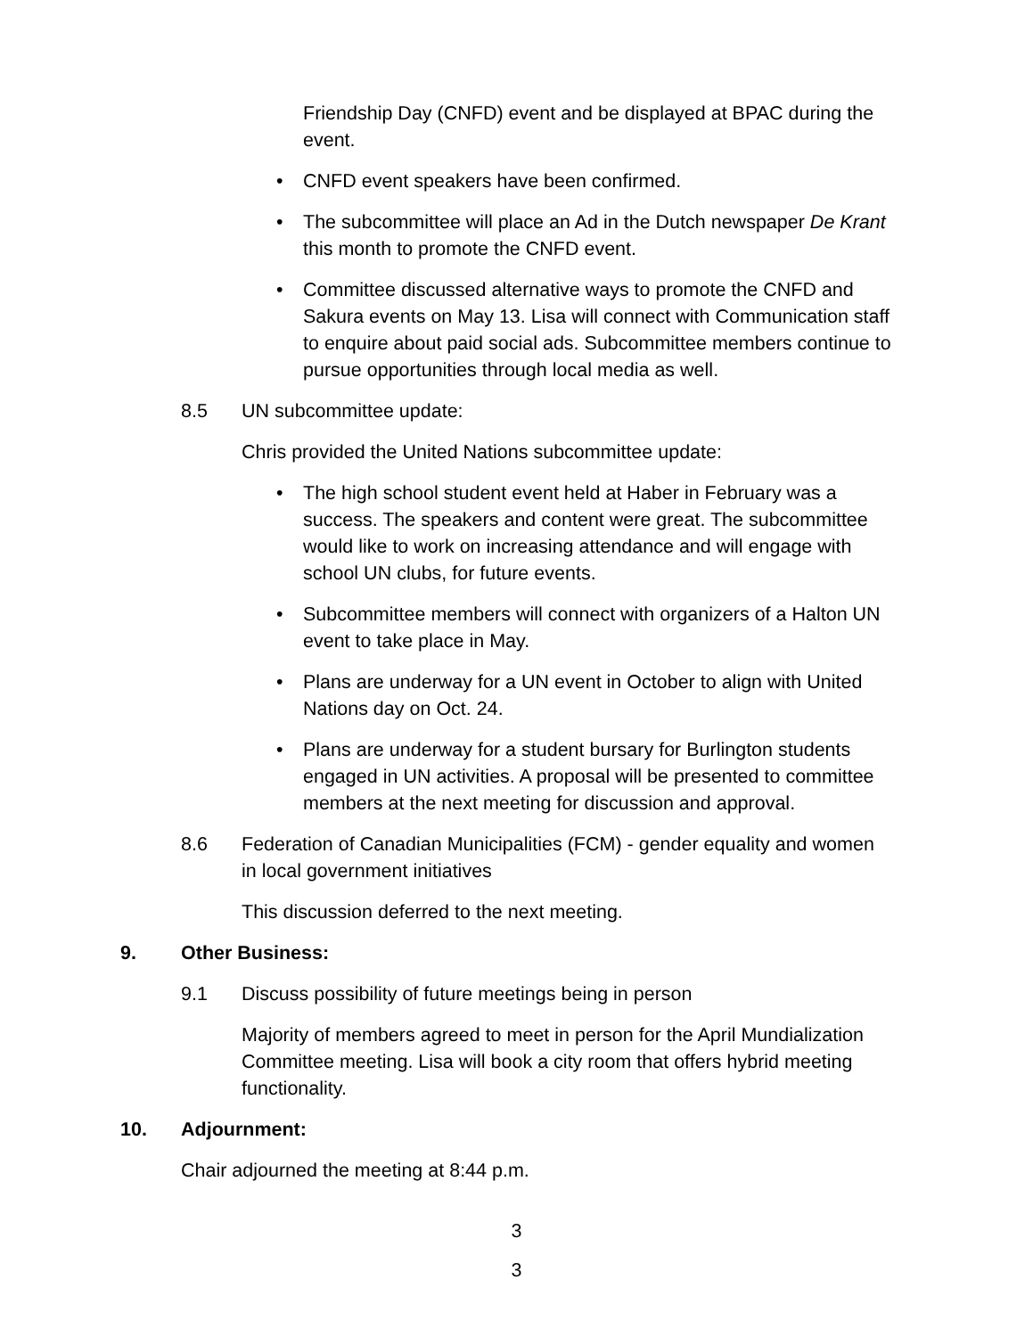Friendship Day (CNFD) event and be displayed at BPAC during the event.
• CNFD event speakers have been confirmed.
• The subcommittee will place an Ad in the Dutch newspaper De Krant this month to promote the CNFD event.
• Committee discussed alternative ways to promote the CNFD and Sakura events on May 13. Lisa will connect with Communication staff to enquire about paid social ads. Subcommittee members continue to pursue opportunities through local media as well.
8.5 UN subcommittee update:
Chris provided the United Nations subcommittee update:
• The high school student event held at Haber in February was a success. The speakers and content were great. The subcommittee would like to work on increasing attendance and will engage with school UN clubs, for future events.
• Subcommittee members will connect with organizers of a Halton UN event to take place in May.
• Plans are underway for a UN event in October to align with United Nations day on Oct. 24.
• Plans are underway for a student bursary for Burlington students engaged in UN activities. A proposal will be presented to committee members at the next meeting for discussion and approval.
8.6 Federation of Canadian Municipalities (FCM) - gender equality and women in local government initiatives
This discussion deferred to the next meeting.
9. Other Business:
9.1 Discuss possibility of future meetings being in person
Majority of members agreed to meet in person for the April Mundialization Committee meeting. Lisa will book a city room that offers hybrid meeting functionality.
10. Adjournment:
Chair adjourned the meeting at 8:44 p.m.
3
3